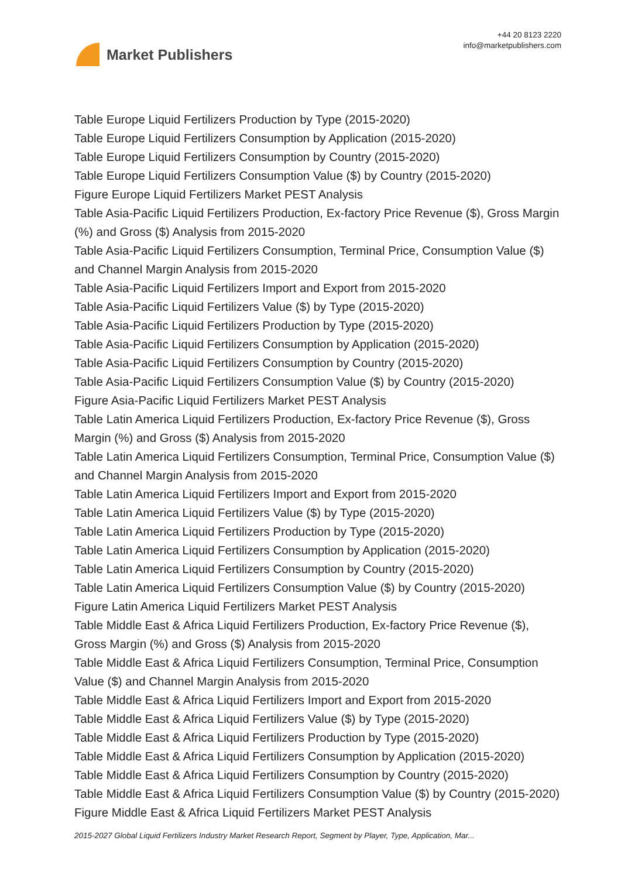Market Publishers
+44 20 8123 2220
info@marketpublishers.com
Table Europe Liquid Fertilizers Production by Type (2015-2020)
Table Europe Liquid Fertilizers Consumption by Application (2015-2020)
Table Europe Liquid Fertilizers Consumption by Country (2015-2020)
Table Europe Liquid Fertilizers Consumption Value ($) by Country (2015-2020)
Figure Europe Liquid Fertilizers Market PEST Analysis
Table Asia-Pacific Liquid Fertilizers Production, Ex-factory Price Revenue ($), Gross Margin (%) and Gross ($) Analysis from 2015-2020
Table Asia-Pacific Liquid Fertilizers Consumption, Terminal Price, Consumption Value ($) and Channel Margin Analysis from 2015-2020
Table Asia-Pacific Liquid Fertilizers Import and Export from 2015-2020
Table Asia-Pacific Liquid Fertilizers Value ($) by Type (2015-2020)
Table Asia-Pacific Liquid Fertilizers Production by Type (2015-2020)
Table Asia-Pacific Liquid Fertilizers Consumption by Application (2015-2020)
Table Asia-Pacific Liquid Fertilizers Consumption by Country (2015-2020)
Table Asia-Pacific Liquid Fertilizers Consumption Value ($) by Country (2015-2020)
Figure Asia-Pacific Liquid Fertilizers Market PEST Analysis
Table Latin America Liquid Fertilizers Production, Ex-factory Price Revenue ($), Gross Margin (%) and Gross ($) Analysis from 2015-2020
Table Latin America Liquid Fertilizers Consumption, Terminal Price, Consumption Value ($) and Channel Margin Analysis from 2015-2020
Table Latin America Liquid Fertilizers Import and Export from 2015-2020
Table Latin America Liquid Fertilizers Value ($) by Type (2015-2020)
Table Latin America Liquid Fertilizers Production by Type (2015-2020)
Table Latin America Liquid Fertilizers Consumption by Application (2015-2020)
Table Latin America Liquid Fertilizers Consumption by Country (2015-2020)
Table Latin America Liquid Fertilizers Consumption Value ($) by Country (2015-2020)
Figure Latin America Liquid Fertilizers Market PEST Analysis
Table Middle East & Africa Liquid Fertilizers Production, Ex-factory Price Revenue ($), Gross Margin (%) and Gross ($) Analysis from 2015-2020
Table Middle East & Africa Liquid Fertilizers Consumption, Terminal Price, Consumption Value ($) and Channel Margin Analysis from 2015-2020
Table Middle East & Africa Liquid Fertilizers Import and Export from 2015-2020
Table Middle East & Africa Liquid Fertilizers Value ($) by Type (2015-2020)
Table Middle East & Africa Liquid Fertilizers Production by Type (2015-2020)
Table Middle East & Africa Liquid Fertilizers Consumption by Application (2015-2020)
Table Middle East & Africa Liquid Fertilizers Consumption by Country (2015-2020)
Table Middle East & Africa Liquid Fertilizers Consumption Value ($) by Country (2015-2020)
Figure Middle East & Africa Liquid Fertilizers Market PEST Analysis
2015-2027 Global Liquid Fertilizers Industry Market Research Report, Segment by Player, Type, Application, Mar...